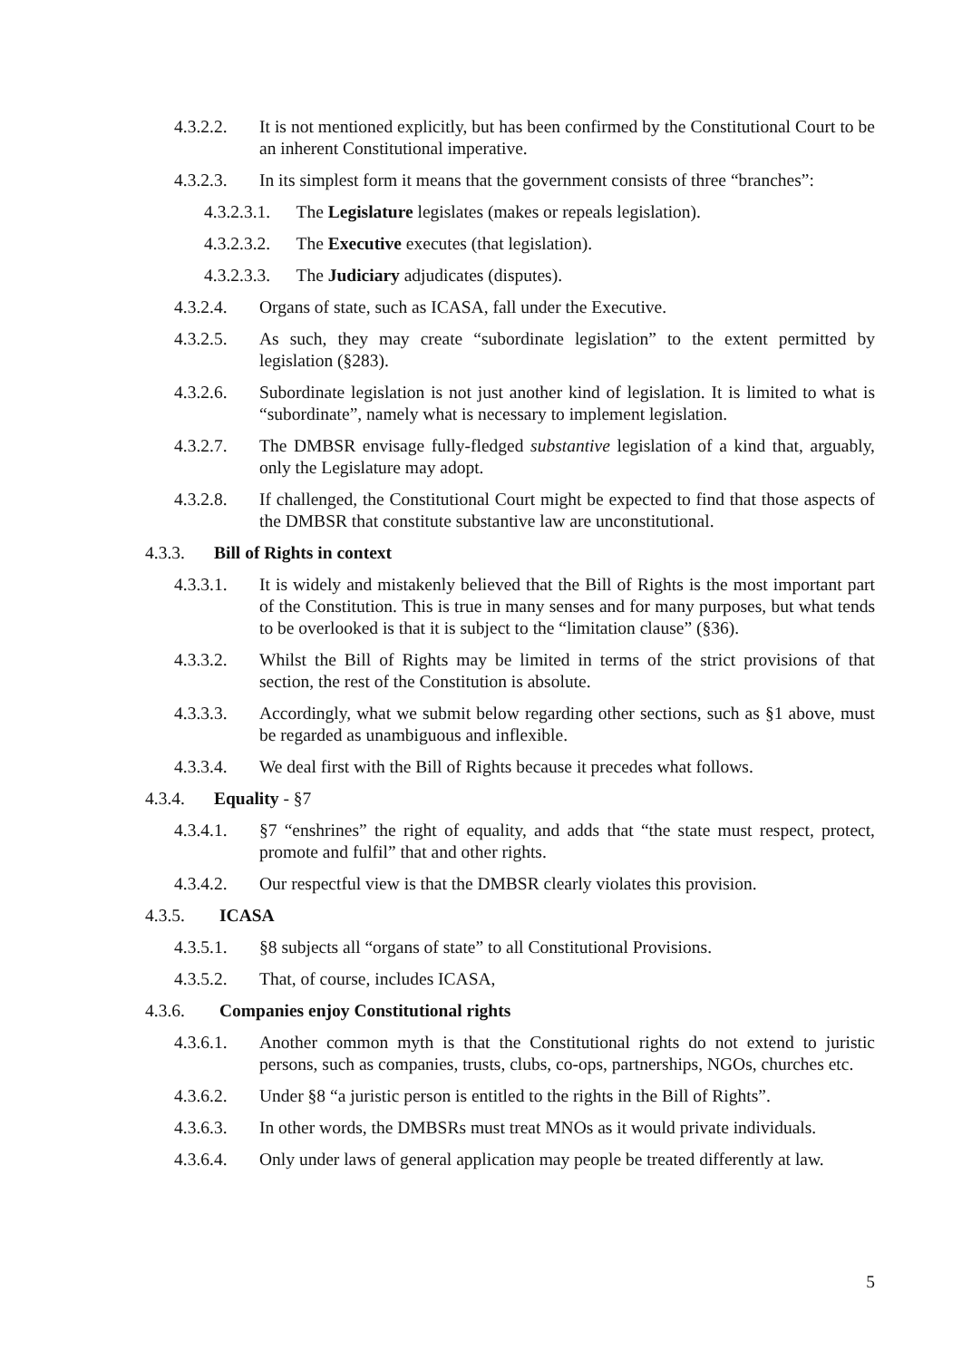4.3.2.2. It is not mentioned explicitly, but has been confirmed by the Constitutional Court to be an inherent Constitutional imperative.
4.3.2.3. In its simplest form it means that the government consists of three “branches”:
4.3.2.3.1. The Legislature legislates (makes or repeals legislation).
4.3.2.3.2. The Executive executes (that legislation).
4.3.2.3.3. The Judiciary adjudicates (disputes).
4.3.2.4. Organs of state, such as ICASA, fall under the Executive.
4.3.2.5. As such, they may create “subordinate legislation” to the extent permitted by legislation (§283).
4.3.2.6. Subordinate legislation is not just another kind of legislation. It is limited to what is “subordinate”, namely what is necessary to implement legislation.
4.3.2.7. The DMBSR envisage fully-fledged substantive legislation of a kind that, arguably, only the Legislature may adopt.
4.3.2.8. If challenged, the Constitutional Court might be expected to find that those aspects of the DMBSR that constitute substantive law are unconstitutional.
4.3.3. Bill of Rights in context
4.3.3.1. It is widely and mistakenly believed that the Bill of Rights is the most important part of the Constitution. This is true in many senses and for many purposes, but what tends to be overlooked is that it is subject to the “limitation clause” (§36).
4.3.3.2. Whilst the Bill of Rights may be limited in terms of the strict provisions of that section, the rest of the Constitution is absolute.
4.3.3.3. Accordingly, what we submit below regarding other sections, such as §1 above, must be regarded as unambiguous and inflexible.
4.3.3.4. We deal first with the Bill of Rights because it precedes what follows.
4.3.4. Equality - §7
4.3.4.1. §7 “enshrines” the right of equality, and adds that “the state must respect, protect, promote and fulfil” that and other rights.
4.3.4.2. Our respectful view is that the DMBSR clearly violates this provision.
4.3.5. ICASA
4.3.5.1. §8 subjects all “organs of state” to all Constitutional Provisions.
4.3.5.2. That, of course, includes ICASA,
4.3.6. Companies enjoy Constitutional rights
4.3.6.1. Another common myth is that the Constitutional rights do not extend to juristic persons, such as companies, trusts, clubs, co-ops, partnerships, NGOs, churches etc.
4.3.6.2. Under §8 “a juristic person is entitled to the rights in the Bill of Rights”.
4.3.6.3. In other words, the DMBSRs must treat MNOs as it would private individuals.
4.3.6.4. Only under laws of general application may people be treated differently at law.
5